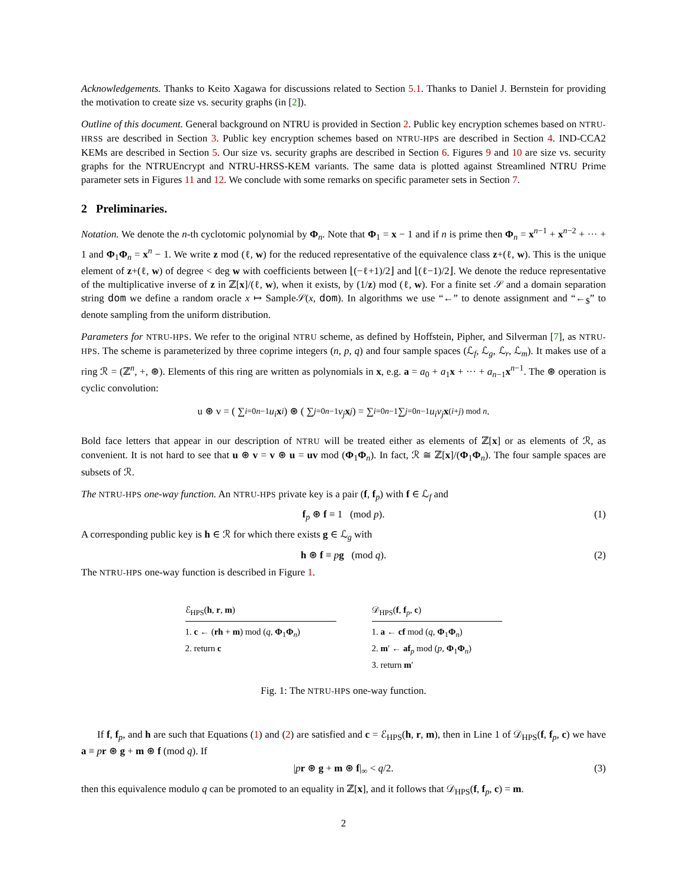Acknowledgements. Thanks to Keito Xagawa for discussions related to Section 5.1. Thanks to Daniel J. Bernstein for providing the motivation to create size vs. security graphs (in [2]).
Outline of this document. General background on NTRU is provided in Section 2. Public key encryption schemes based on NTRU-HRSS are described in Section 3. Public key encryption schemes based on NTRU-HPS are described in Section 4. IND-CCA2 KEMs are described in Section 5. Our size vs. security graphs are described in Section 6. Figures 9 and 10 are size vs. security graphs for the NTRUEncrypt and NTRU-HRSS-KEM variants. The same data is plotted against Streamlined NTRU Prime parameter sets in Figures 11 and 12. We conclude with some remarks on specific parameter sets in Section 7.
2 Preliminaries.
Notation. We denote the n-th cyclotomic polynomial by Φ<sub>n</sub>. Note that Φ<sub>1</sub> = x − 1 and if n is prime then Φ<sub>n</sub> = x<sup>n−1</sup> + x<sup>n−2</sup> + ··· + 1 and Φ<sub>1</sub>Φ<sub>n</sub> = x<sup>n</sup> − 1. We write z mod (ℓ, w) for the reduced representative of the equivalence class z+(ℓ, w). This is the unique element of z+(ℓ, w) of degree < deg w with coefficients between ⌊(−ℓ+1)/2⌋ and ⌊(ℓ−1)/2⌋. We denote the reduce representative of the multiplicative inverse of z in ℤ[x]/(ℓ, w), when it exists, by (1/z) mod (ℓ, w). For a finite set 𝒮 and a domain separation string dom we define a random oracle x ↦ Sample𝒮(x, dom). In algorithms we use “←” to denote assignment and “←<sub>$</sub>” to denote sampling from the uniform distribution.
Parameters for NTRU-HPS. We refer to the original NTRU scheme, as defined by Hoffstein, Pipher, and Silverman [7], as NTRU-HPS. The scheme is parameterized by three coprime integers (n, p, q) and four sample spaces (ℒ<sub>f</sub>, ℒ<sub>g</sub>, ℒ<sub>r</sub>, ℒ<sub>m</sub>). It makes use of a ring ℛ = (ℤ<sup>n</sup>, +, ⊛). Elements of this ring are written as polynomials in x, e.g. a = a<sub>0</sub> + a<sub>1</sub>x + ··· + a<sub>n−1</sub>x<sup>n−1</sup>. The ⊛ operation is cyclic convolution:
u ⊛ v = ( ∑<sub>i=0</sub><sup>n−1</sup> u<sub>i</sub> x<sup>i</sup> ) ⊛ ( ∑<sub>j=0</sub><sup>n−1</sup> v<sub>j</sub> x<sup>j</sup> ) = ∑<sub>i=0</sub><sup>n−1</sup> ∑<sub>j=0</sub><sup>n−1</sup> u<sub>i</sub>v<sub>j</sub> x<sup>(i+j) mod n</sup>.
Bold face letters that appear in our description of NTRU will be treated either as elements of ℤ[x] or as elements of ℛ, as convenient. It is not hard to see that u ⊛ v = v ⊛ u = uv mod (Φ<sub>1</sub>Φ<sub>n</sub>). In fact, ℛ ≅ ℤ[x]/(Φ<sub>1</sub>Φ<sub>n</sub>). The four sample spaces are subsets of ℛ.
The NTRU-HPS one-way function. An NTRU-HPS private key is a pair (f, f<sub>p</sub>) with f ∈ ℒ<sub>f</sub> and
f<sub>p</sub> ⊛ f ≡ 1 (mod p). (1)
A corresponding public key is h ∈ ℛ for which there exists g ∈ ℒ<sub>g</sub> with
h ⊛ f ≡ pg (mod q). (2)
The NTRU-HPS one-way function is described in Figure 1.
ℰ<sub>HPS</sub>(h, r, m)
1. c ← (rh + m) mod (q, Φ<sub>1</sub>Φ<sub>n</sub>)
2. return c
𝒟<sub>HPS</sub>(f, f<sub>p</sub>, c)
1. a ← cf mod (q, Φ<sub>1</sub>Φ<sub>n</sub>)
2. m′ ← af<sub>p</sub> mod (p, Φ<sub>1</sub>Φ<sub>n</sub>)
3. return m′
Fig. 1: The NTRU-HPS one-way function.
If f, f<sub>p</sub>, and h are such that Equations (1) and (2) are satisfied and c = ℰ<sub>HPS</sub>(h, r, m), then in Line 1 of 𝒟<sub>HPS</sub>(f, f<sub>p</sub>, c) we have a ≡ pr ⊛ g + m ⊛ f (mod q). If
|pr ⊛ g + m ⊛ f|<sub>∞</sub> < q/2. (3)
then this equivalence modulo q can be promoted to an equality in ℤ[x], and it follows that 𝒟<sub>HPS</sub>(f, f<sub>p</sub>, c) = m.
2